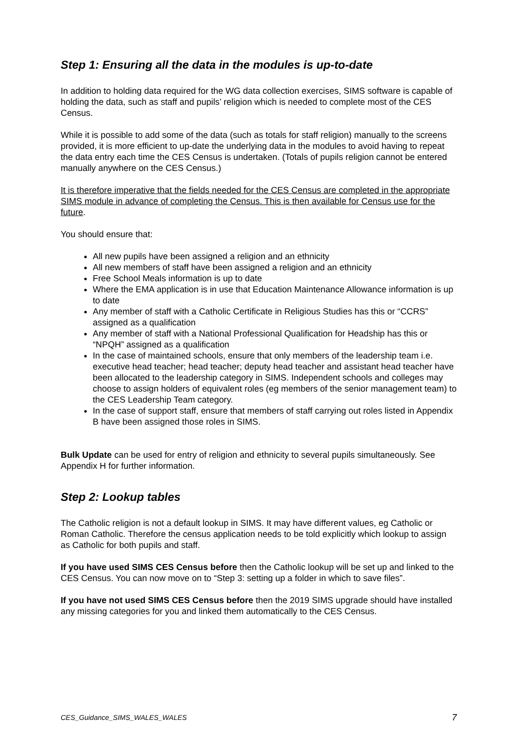Step 1: Ensuring all the data in the modules is up-to-date
In addition to holding data required for the WG data collection exercises, SIMS software is capable of holding the data, such as staff and pupils’ religion which is needed to complete most of the CES Census.
While it is possible to add some of the data (such as totals for staff religion) manually to the screens provided, it is more efficient to up-date the underlying data in the modules to avoid having to repeat the data entry each time the CES Census is undertaken. (Totals of pupils religion cannot be entered manually anywhere on the CES Census.)
It is therefore imperative that the fields needed for the CES Census are completed in the appropriate SIMS module in advance of completing the Census. This is then available for Census use for the future.
You should ensure that:
All new pupils have been assigned a religion and an ethnicity
All new members of staff have been assigned a religion and an ethnicity
Free School Meals information is up to date
Where the EMA application is in use that Education Maintenance Allowance information is up to date
Any member of staff with a Catholic Certificate in Religious Studies has this or “CCRS” assigned as a qualification
Any member of staff with a National Professional Qualification for Headship has this or “NPQH” assigned as a qualification
In the case of maintained schools, ensure that only members of the leadership team i.e. executive head teacher; head teacher; deputy head teacher and assistant head teacher have been allocated to the leadership category in SIMS. Independent schools and colleges may choose to assign holders of equivalent roles (eg members of the senior management team) to the CES Leadership Team category.
In the case of support staff, ensure that members of staff carrying out roles listed in Appendix B have been assigned those roles in SIMS.
Bulk Update can be used for entry of religion and ethnicity to several pupils simultaneously. See Appendix H for further information.
Step 2: Lookup tables
The Catholic religion is not a default lookup in SIMS. It may have different values, eg Catholic or Roman Catholic. Therefore the census application needs to be told explicitly which lookup to assign as Catholic for both pupils and staff.
If you have used SIMS CES Census before then the Catholic lookup will be set up and linked to the CES Census. You can now move on to “Step 3: setting up a folder in which to save files”.
If you have not used SIMS CES Census before then the 2019 SIMS upgrade should have installed any missing categories for you and linked them automatically to the CES Census.
CES_Guidance_SIMS_WALES_WALES 7